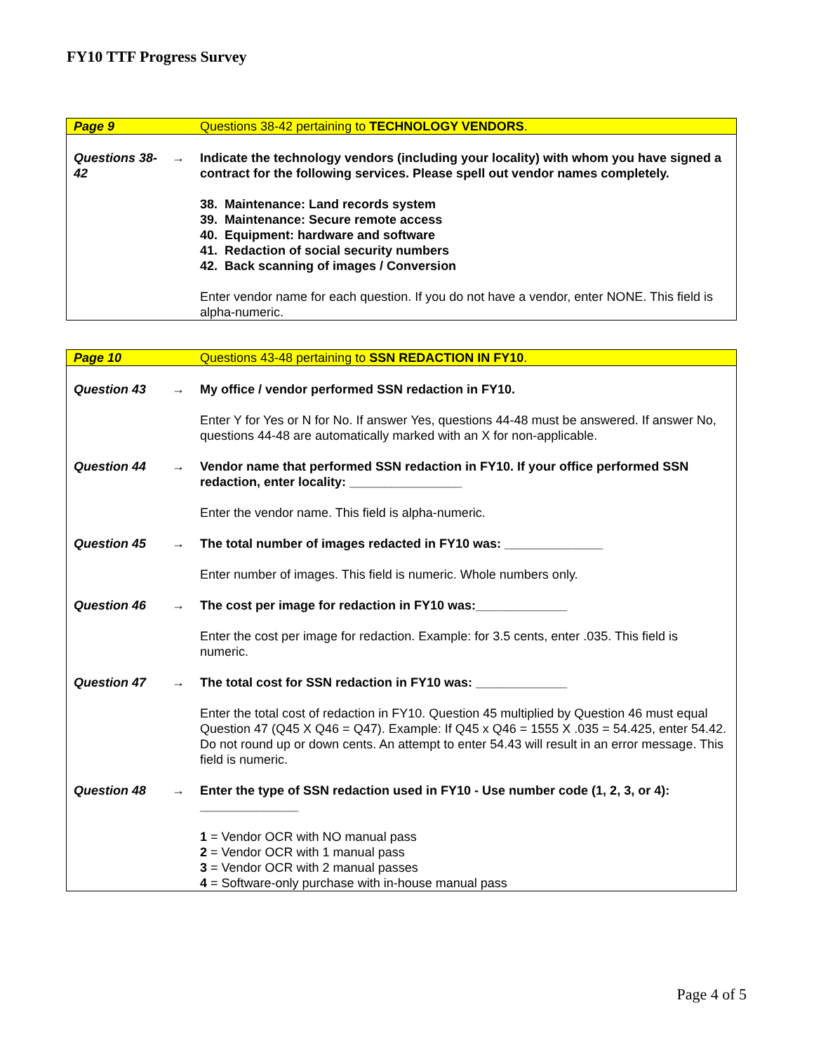FY10 TTF Progress Survey
| Page 9 | | Questions 38-42 pertaining to TECHNOLOGY VENDORS . |
| Questions 38-42 | → | Indicate the technology vendors (including your locality) with whom you have signed a contract for the following services. Please spell out vendor names completely. |
| | | 38. Maintenance: Land records system 39. Maintenance: Secure remote access 40. Equipment: hardware and software 41. Redaction of social security numbers 42. Back scanning of images / Conversion |
| | | Enter vendor name for each question. If you do not have a vendor, enter NONE. This field is alpha-numeric. |
| Page 10 | | Questions 43-48 pertaining to SSN REDACTION IN FY10 . |
| Question 43 | → | My office / vendor performed SSN redaction in FY10. |
| | | Enter Y for Yes or N for No. If answer Yes, questions 44-48 must be answered. If answer No, questions 44-48 are automatically marked with an X for non-applicable. |
| Question 44 | → | Vendor name that performed SSN redaction in FY10. If your office performed SSN redaction, enter locality: ________________ |
| | | Enter the vendor name. This field is alpha-numeric. |
| Question 45 | → | The total number of images redacted in FY10 was: ______________ |
| | | Enter number of images. This field is numeric. Whole numbers only. |
| Question 46 | → | The cost per image for redaction in FY10 was:_____________ |
| | | Enter the cost per image for redaction. Example: for 3.5 cents, enter .035. This field is numeric. |
| Question 47 | → | The total cost for SSN redaction in FY10 was: _____________ |
| | | Enter the total cost of redaction in FY10. Question 45 multiplied by Question 46 must equal Question 47 (Q45 X Q46 = Q47). Example: If Q45 x Q46 = 1555 X .035 = 54.425, enter 54.42. Do not round up or down cents. An attempt to enter 54.43 will result in an error message. This field is numeric. |
| Question 48 | → | Enter the type of SSN redaction used in FY10 - Use number code (1, 2, 3, or 4): ______________ |
| | | 1 = Vendor OCR with NO manual pass 2 = Vendor OCR with 1 manual pass 3 = Vendor OCR with 2 manual passes 4 = Software-only purchase with in-house manual pass |
Page 4 of 5